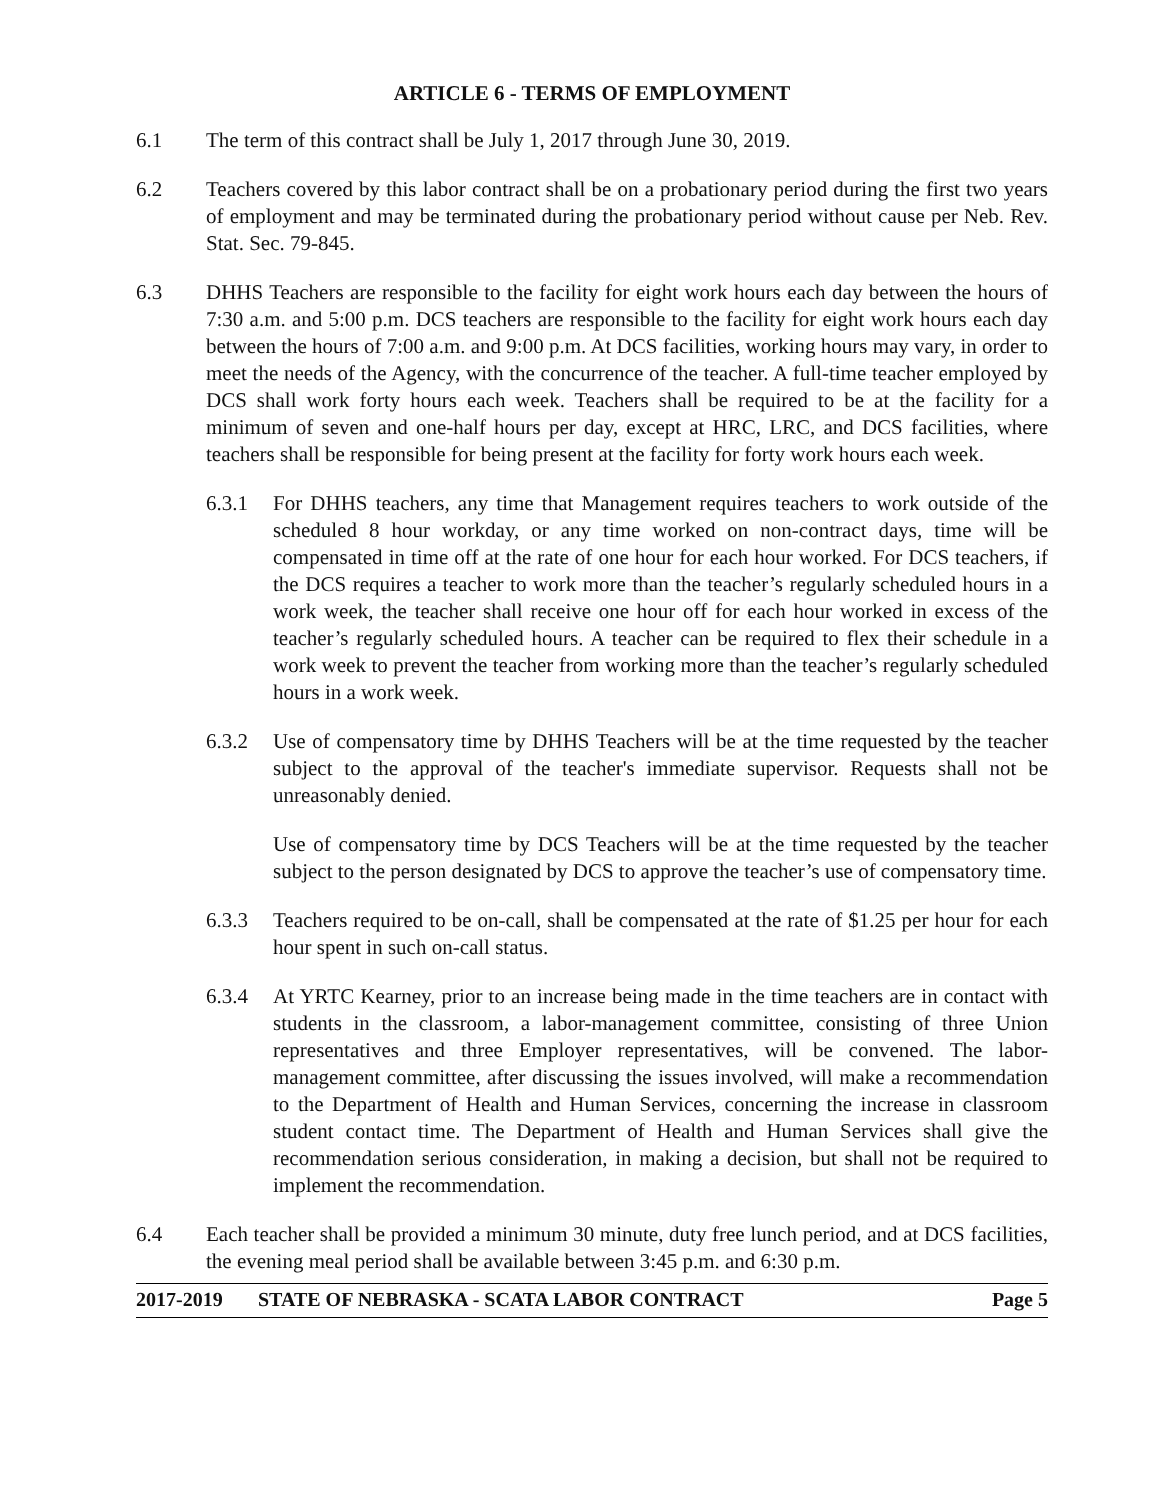ARTICLE 6 - TERMS OF EMPLOYMENT
6.1 The term of this contract shall be July 1, 2017 through June 30, 2019.
6.2 Teachers covered by this labor contract shall be on a probationary period during the first two years of employment and may be terminated during the probationary period without cause per Neb. Rev. Stat. Sec. 79-845.
6.3 DHHS Teachers are responsible to the facility for eight work hours each day between the hours of 7:30 a.m. and 5:00 p.m. DCS teachers are responsible to the facility for eight work hours each day between the hours of 7:00 a.m. and 9:00 p.m. At DCS facilities, working hours may vary, in order to meet the needs of the Agency, with the concurrence of the teacher. A full-time teacher employed by DCS shall work forty hours each week. Teachers shall be required to be at the facility for a minimum of seven and one-half hours per day, except at HRC, LRC, and DCS facilities, where teachers shall be responsible for being present at the facility for forty work hours each week.
6.3.1 For DHHS teachers, any time that Management requires teachers to work outside of the scheduled 8 hour workday, or any time worked on non-contract days, time will be compensated in time off at the rate of one hour for each hour worked. For DCS teachers, if the DCS requires a teacher to work more than the teacher’s regularly scheduled hours in a work week, the teacher shall receive one hour off for each hour worked in excess of the teacher’s regularly scheduled hours. A teacher can be required to flex their schedule in a work week to prevent the teacher from working more than the teacher’s regularly scheduled hours in a work week.
6.3.2 Use of compensatory time by DHHS Teachers will be at the time requested by the teacher subject to the approval of the teacher's immediate supervisor. Requests shall not be unreasonably denied.
Use of compensatory time by DCS Teachers will be at the time requested by the teacher subject to the person designated by DCS to approve the teacher’s use of compensatory time.
6.3.3 Teachers required to be on-call, shall be compensated at the rate of $1.25 per hour for each hour spent in such on-call status.
6.3.4 At YRTC Kearney, prior to an increase being made in the time teachers are in contact with students in the classroom, a labor-management committee, consisting of three Union representatives and three Employer representatives, will be convened. The labor-management committee, after discussing the issues involved, will make a recommendation to the Department of Health and Human Services, concerning the increase in classroom student contact time. The Department of Health and Human Services shall give the recommendation serious consideration, in making a decision, but shall not be required to implement the recommendation.
6.4 Each teacher shall be provided a minimum 30 minute, duty free lunch period, and at DCS facilities, the evening meal period shall be available between 3:45 p.m. and 6:30 p.m.
2017-2019 STATE OF NEBRASKA - SCATA LABOR CONTRACT
Page 5